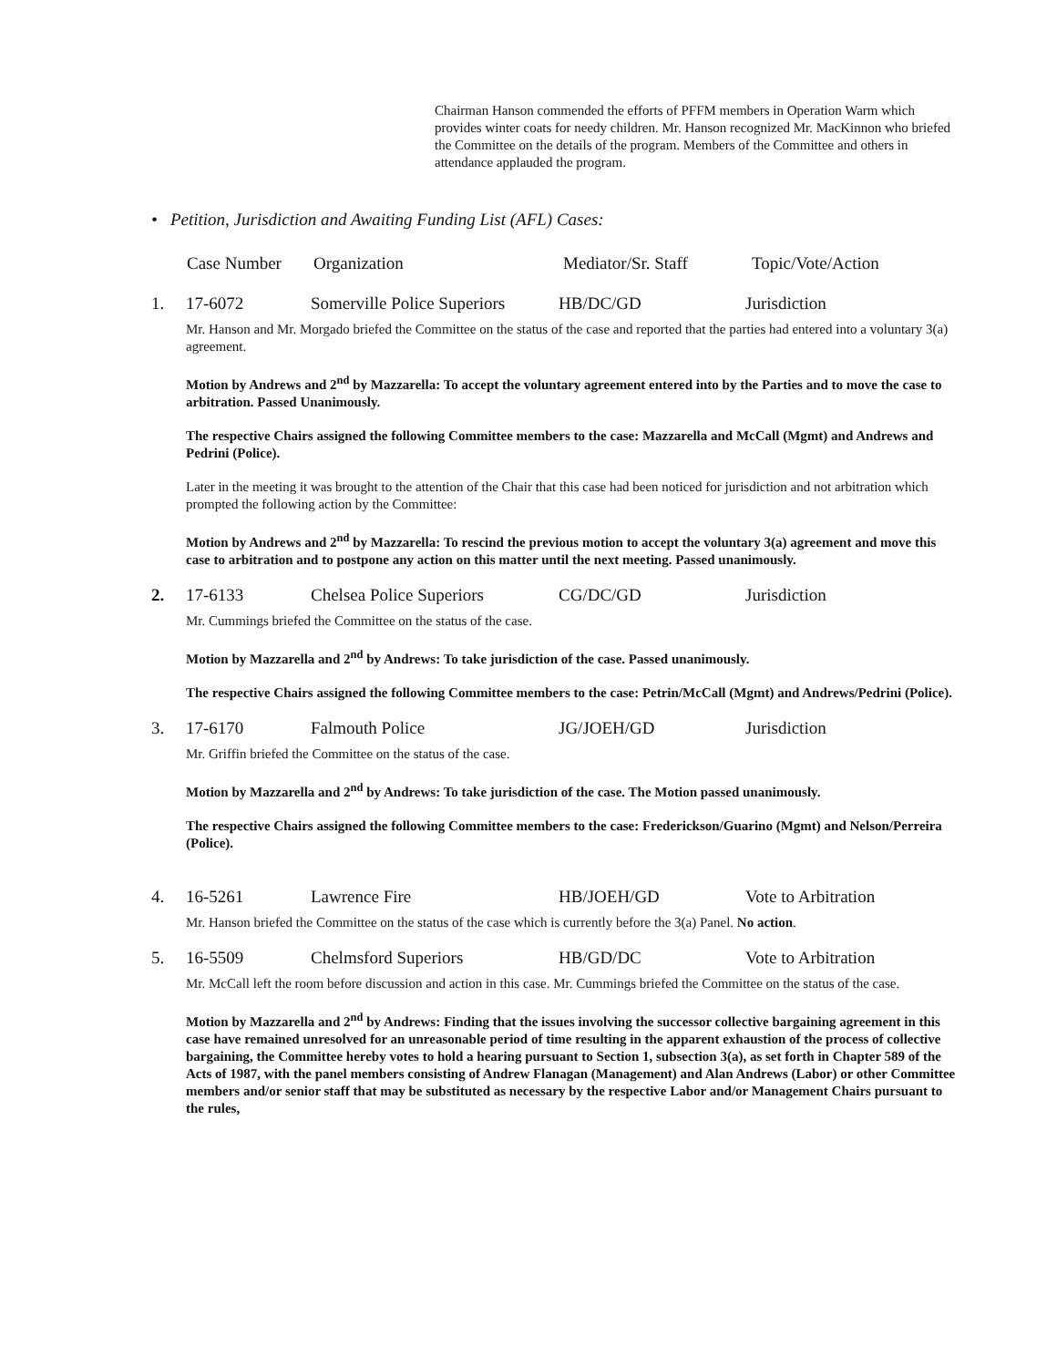Chairman Hanson commended the efforts of PFFM members in Operation Warm which provides winter coats for needy children. Mr. Hanson recognized Mr. MacKinnon who briefed the Committee on the details of the program. Members of the Committee and others in attendance applauded the program.
• Petition, Jurisdiction and Awaiting Funding List (AFL) Cases:
| | Case Number | Organization | Mediator/Sr. Staff | Topic/Vote/Action |
| 1. | 17-6072 | Somerville Police Superiors | HB/DC/GD | Jurisdiction |
Mr. Hanson and Mr. Morgado briefed the Committee on the status of the case and reported that the parties had entered into a voluntary 3(a) agreement.
Motion by Andrews and 2<sup>nd</sup> by Mazzarella: To accept the voluntary agreement entered into by the Parties and to move the case to arbitration. Passed Unanimously.
The respective Chairs assigned the following Committee members to the case: Mazzarella and McCall (Mgmt) and Andrews and Pedrini (Police).
Later in the meeting it was brought to the attention of the Chair that this case had been noticed for jurisdiction and not arbitration which prompted the following action by the Committee:
Motion by Andrews and 2<sup>nd</sup> by Mazzarella: To rescind the previous motion to accept the voluntary 3(a) agreement and move this case to arbitration and to postpone any action on this matter until the next meeting. Passed unanimously.
| 2. | 17-6133 | Chelsea Police Superiors | CG/DC/GD | Jurisdiction |
Mr. Cummings briefed the Committee on the status of the case.
Motion by Mazzarella and 2<sup>nd</sup> by Andrews: To take jurisdiction of the case. Passed unanimously.
The respective Chairs assigned the following Committee members to the case: Petrin/McCall (Mgmt) and Andrews/Pedrini (Police).
| 3. | 17-6170 | Falmouth Police | JG/JOEH/GD | Jurisdiction |
Mr. Griffin briefed the Committee on the status of the case.
Motion by Mazzarella and 2<sup>nd</sup> by Andrews: To take jurisdiction of the case. The Motion passed unanimously.
The respective Chairs assigned the following Committee members to the case: Frederickson/Guarino (Mgmt) and Nelson/Perreira (Police).
| 4. | 16-5261 | Lawrence Fire | HB/JOEH/GD | Vote to Arbitration |
Mr. Hanson briefed the Committee on the status of the case which is currently before the 3(a) Panel. No action.
| 5. | 16-5509 | Chelmsford Superiors | HB/GD/DC | Vote to Arbitration |
Mr. McCall left the room before discussion and action in this case. Mr. Cummings briefed the Committee on the status of the case.
Motion by Mazzarella and 2<sup>nd</sup> by Andrews: Finding that the issues involving the successor collective bargaining agreement in this case have remained unresolved for an unreasonable period of time resulting in the apparent exhaustion of the process of collective bargaining, the Committee hereby votes to hold a hearing pursuant to Section 1, subsection 3(a), as set forth in Chapter 589 of the Acts of 1987, with the panel members consisting of Andrew Flanagan (Management) and Alan Andrews (Labor) or other Committee members and/or senior staff that may be substituted as necessary by the respective Labor and/or Management Chairs pursuant to the rules,